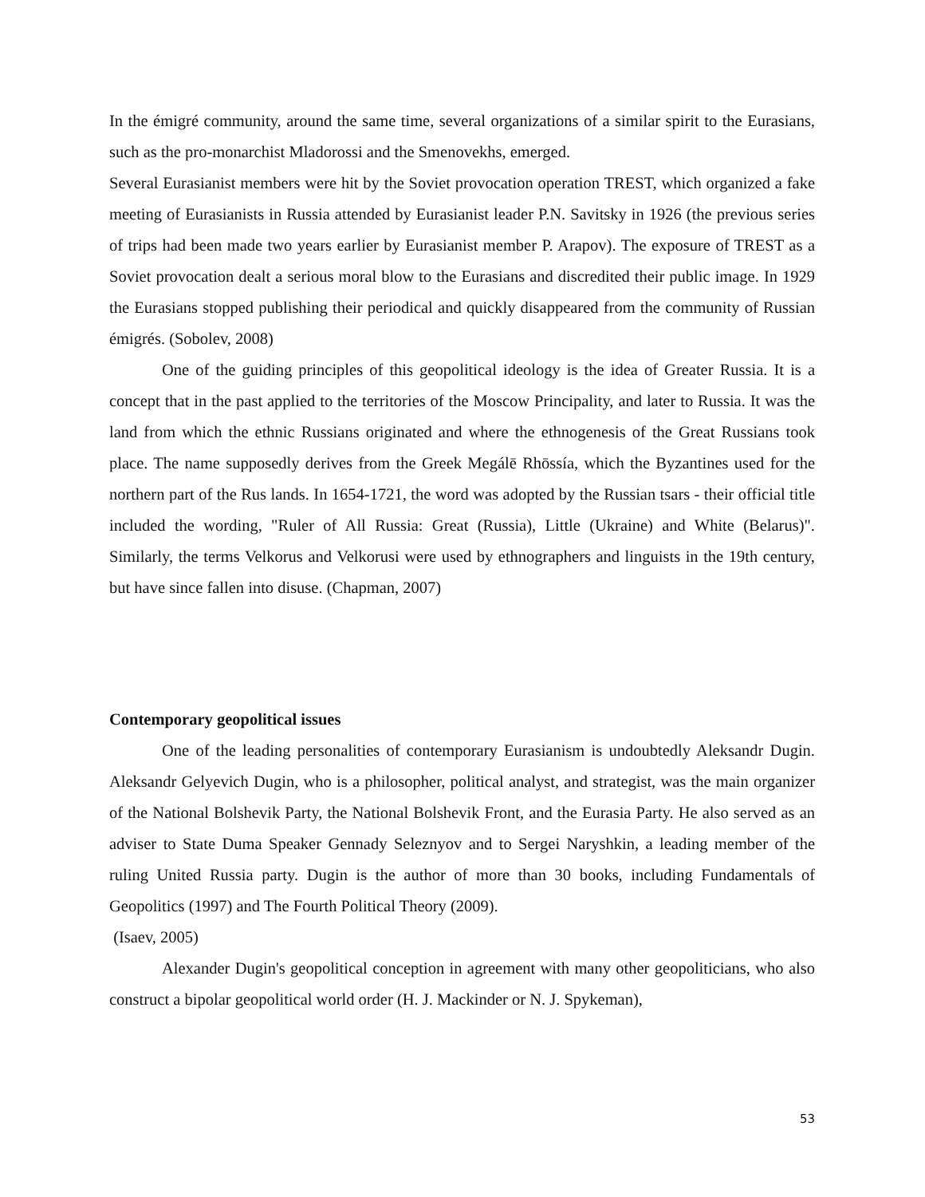In the émigré community, around the same time, several organizations of a similar spirit to the Eurasians, such as the pro-monarchist Mladorossi and the Smenovekhs, emerged.
Several Eurasianist members were hit by the Soviet provocation operation TREST, which organized a fake meeting of Eurasianists in Russia attended by Eurasianist leader P.N. Savitsky in 1926 (the previous series of trips had been made two years earlier by Eurasianist member P. Arapov). The exposure of TREST as a Soviet provocation dealt a serious moral blow to the Eurasians and discredited their public image. In 1929 the Eurasians stopped publishing their periodical and quickly disappeared from the community of Russian émigrés. (Sobolev, 2008)
One of the guiding principles of this geopolitical ideology is the idea of Greater Russia. It is a concept that in the past applied to the territories of the Moscow Principality, and later to Russia. It was the land from which the ethnic Russians originated and where the ethnogenesis of the Great Russians took place. The name supposedly derives from the Greek Megálē Rhōssía, which the Byzantines used for the northern part of the Rus lands. In 1654-1721, the word was adopted by the Russian tsars - their official title included the wording, "Ruler of All Russia: Great (Russia), Little (Ukraine) and White (Belarus)". Similarly, the terms Velkorus and Velkorusi were used by ethnographers and linguists in the 19th century, but have since fallen into disuse. (Chapman, 2007)
Contemporary geopolitical issues
One of the leading personalities of contemporary Eurasianism is undoubtedly Aleksandr Dugin. Aleksandr Gelyevich Dugin, who is a philosopher, political analyst, and strategist, was the main organizer of the National Bolshevik Party, the National Bolshevik Front, and the Eurasia Party. He also served as an adviser to State Duma Speaker Gennady Seleznyov and to Sergei Naryshkin, a leading member of the ruling United Russia party. Dugin is the author of more than 30 books, including Fundamentals of Geopolitics (1997) and The Fourth Political Theory (2009).
(Isaev, 2005)
Alexander Dugin's geopolitical conception in agreement with many other geopoliticians, who also construct a bipolar geopolitical world order (H. J. Mackinder or N. J. Spykeman),
53